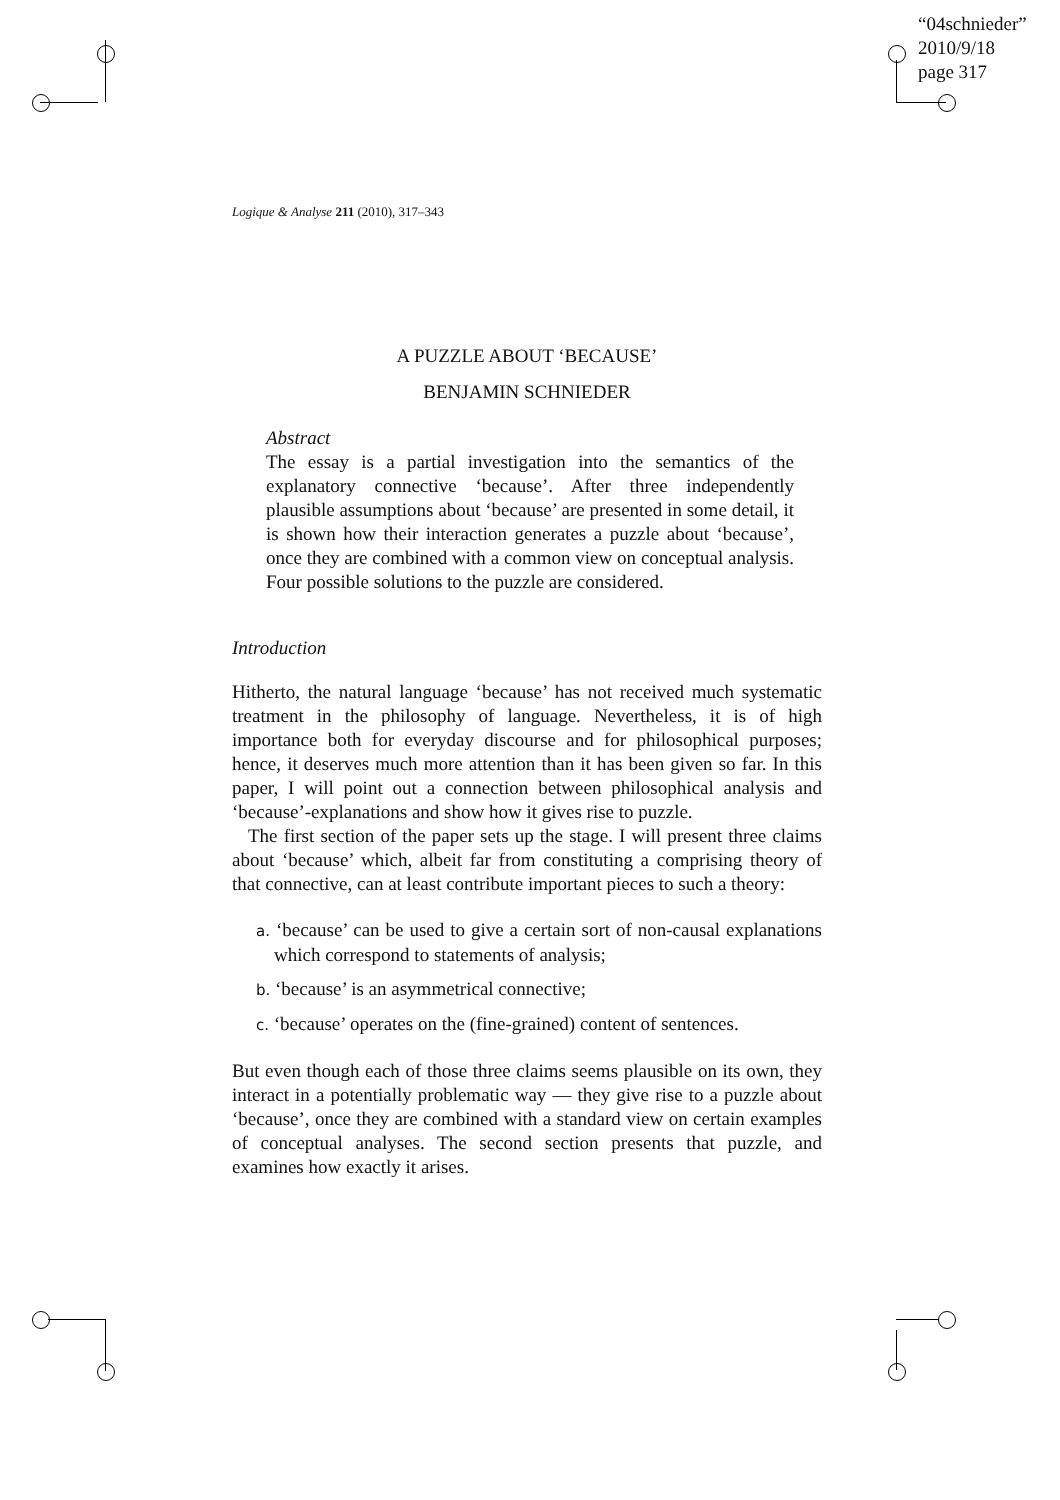“04schnieder”
2010/9/18
page 317
Logique & Analyse 211 (2010), 317–343
A PUZZLE ABOUT ‘BECAUSE’
BENJAMIN SCHNIEDER
Abstract
The essay is a partial investigation into the semantics of the explanatory connective ‘because’. After three independently plausible assumptions about ‘because’ are presented in some detail, it is shown how their interaction generates a puzzle about ‘because’, once they are combined with a common view on conceptual analysis. Four possible solutions to the puzzle are considered.
Introduction
Hitherto, the natural language ‘because’ has not received much systematic treatment in the philosophy of language. Nevertheless, it is of high importance both for everyday discourse and for philosophical purposes; hence, it deserves much more attention than it has been given so far. In this paper, I will point out a connection between philosophical analysis and ‘because’-explanations and show how it gives rise to puzzle.
The first section of the paper sets up the stage. I will present three claims about ‘because’ which, albeit far from constituting a comprising theory of that connective, can at least contribute important pieces to such a theory:
a. ‘because’ can be used to give a certain sort of non-causal explanations which correspond to statements of analysis;
b. ‘because’ is an asymmetrical connective;
c. ‘because’ operates on the (fine-grained) content of sentences.
But even though each of those three claims seems plausible on its own, they interact in a potentially problematic way — they give rise to a puzzle about ‘because’, once they are combined with a standard view on certain examples of conceptual analyses. The second section presents that puzzle, and examines how exactly it arises.